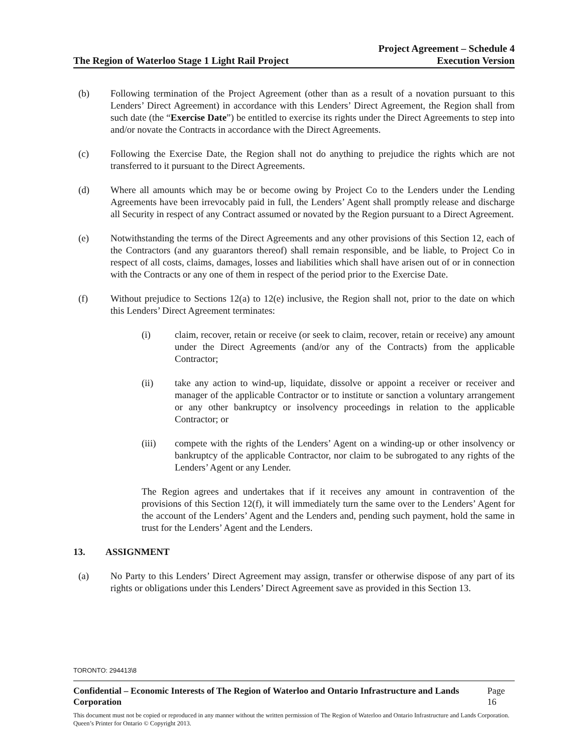The Region of Waterloo Stage 1 Light Rail Project
Project Agreement – Schedule 4
Execution Version
(b) Following termination of the Project Agreement (other than as a result of a novation pursuant to this Lenders’ Direct Agreement) in accordance with this Lenders’ Direct Agreement, the Region shall from such date (the “Exercise Date”) be entitled to exercise its rights under the Direct Agreements to step into and/or novate the Contracts in accordance with the Direct Agreements.
(c) Following the Exercise Date, the Region shall not do anything to prejudice the rights which are not transferred to it pursuant to the Direct Agreements.
(d) Where all amounts which may be or become owing by Project Co to the Lenders under the Lending Agreements have been irrevocably paid in full, the Lenders’ Agent shall promptly release and discharge all Security in respect of any Contract assumed or novated by the Region pursuant to a Direct Agreement.
(e) Notwithstanding the terms of the Direct Agreements and any other provisions of this Section 12, each of the Contractors (and any guarantors thereof) shall remain responsible, and be liable, to Project Co in respect of all costs, claims, damages, losses and liabilities which shall have arisen out of or in connection with the Contracts or any one of them in respect of the period prior to the Exercise Date.
(f) Without prejudice to Sections 12(a) to 12(e) inclusive, the Region shall not, prior to the date on which this Lenders’ Direct Agreement terminates:
(i) claim, recover, retain or receive (or seek to claim, recover, retain or receive) any amount under the Direct Agreements (and/or any of the Contracts) from the applicable Contractor;
(ii) take any action to wind-up, liquidate, dissolve or appoint a receiver or receiver and manager of the applicable Contractor or to institute or sanction a voluntary arrangement or any other bankruptcy or insolvency proceedings in relation to the applicable Contractor; or
(iii) compete with the rights of the Lenders’ Agent on a winding-up or other insolvency or bankruptcy of the applicable Contractor, nor claim to be subrogated to any rights of the Lenders’ Agent or any Lender.
The Region agrees and undertakes that if it receives any amount in contravention of the provisions of this Section 12(f), it will immediately turn the same over to the Lenders’ Agent for the account of the Lenders’ Agent and the Lenders and, pending such payment, hold the same in trust for the Lenders’ Agent and the Lenders.
13. ASSIGNMENT
(a) No Party to this Lenders’ Direct Agreement may assign, transfer or otherwise dispose of any part of its rights or obligations under this Lenders’ Direct Agreement save as provided in this Section 13.
TORONTO: 294413\8
Confidential – Economic Interests of The Region of Waterloo and Ontario Infrastructure and Lands Corporation
Page 16
This document must not be copied or reproduced in any manner without the written permission of The Region of Waterloo and Ontario Infrastructure and Lands Corporation. Queen’s Printer for Ontario © Copyright 2013.